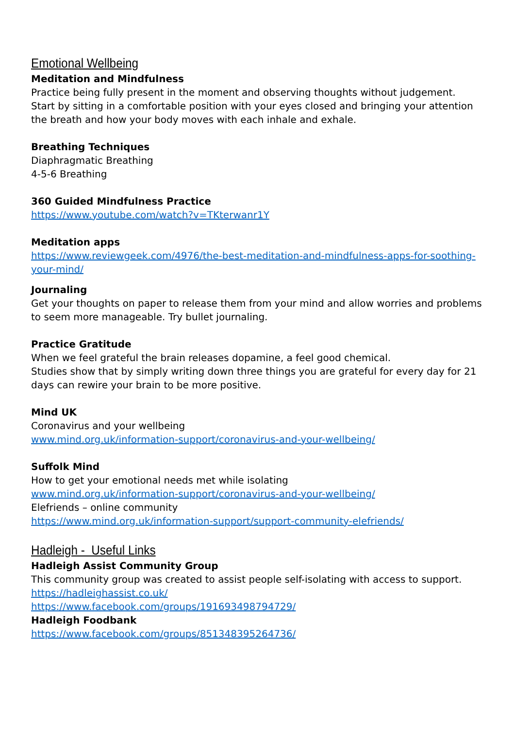Emotional Wellbeing
Meditation and Mindfulness
Practice being fully present in the moment and observing thoughts without judgement.
Start by sitting in a comfortable position with your eyes closed and bringing your attention the breath and how your body moves with each inhale and exhale.
Breathing Techniques
Diaphragmatic Breathing
4-5-6 Breathing
360 Guided Mindfulness Practice
https://www.youtube.com/watch?v=TKterwanr1Y
Meditation apps
https://www.reviewgeek.com/4976/the-best-meditation-and-mindfulness-apps-for-soothing-your-mind/
Journaling
Get your thoughts on paper to release them from your mind and allow worries and problems to seem more manageable. Try bullet journaling.
Practice Gratitude
When we feel grateful the brain releases dopamine, a feel good chemical.
Studies show that by simply writing down three things you are grateful for every day for 21 days can rewire your brain to be more positive.
Mind UK
Coronavirus and your wellbeing
www.mind.org.uk/information-support/coronavirus-and-your-wellbeing/
Suffolk Mind
How to get your emotional needs met while isolating
www.mind.org.uk/information-support/coronavirus-and-your-wellbeing/
Elefriends – online community
https://www.mind.org.uk/information-support/support-community-elefriends/
Hadleigh - Useful Links
Hadleigh Assist Community Group
This community group was created to assist people self-isolating with access to support.
https://hadleighassist.co.uk/
https://www.facebook.com/groups/191693498794729/
Hadleigh Foodbank
https://www.facebook.com/groups/851348395264736/